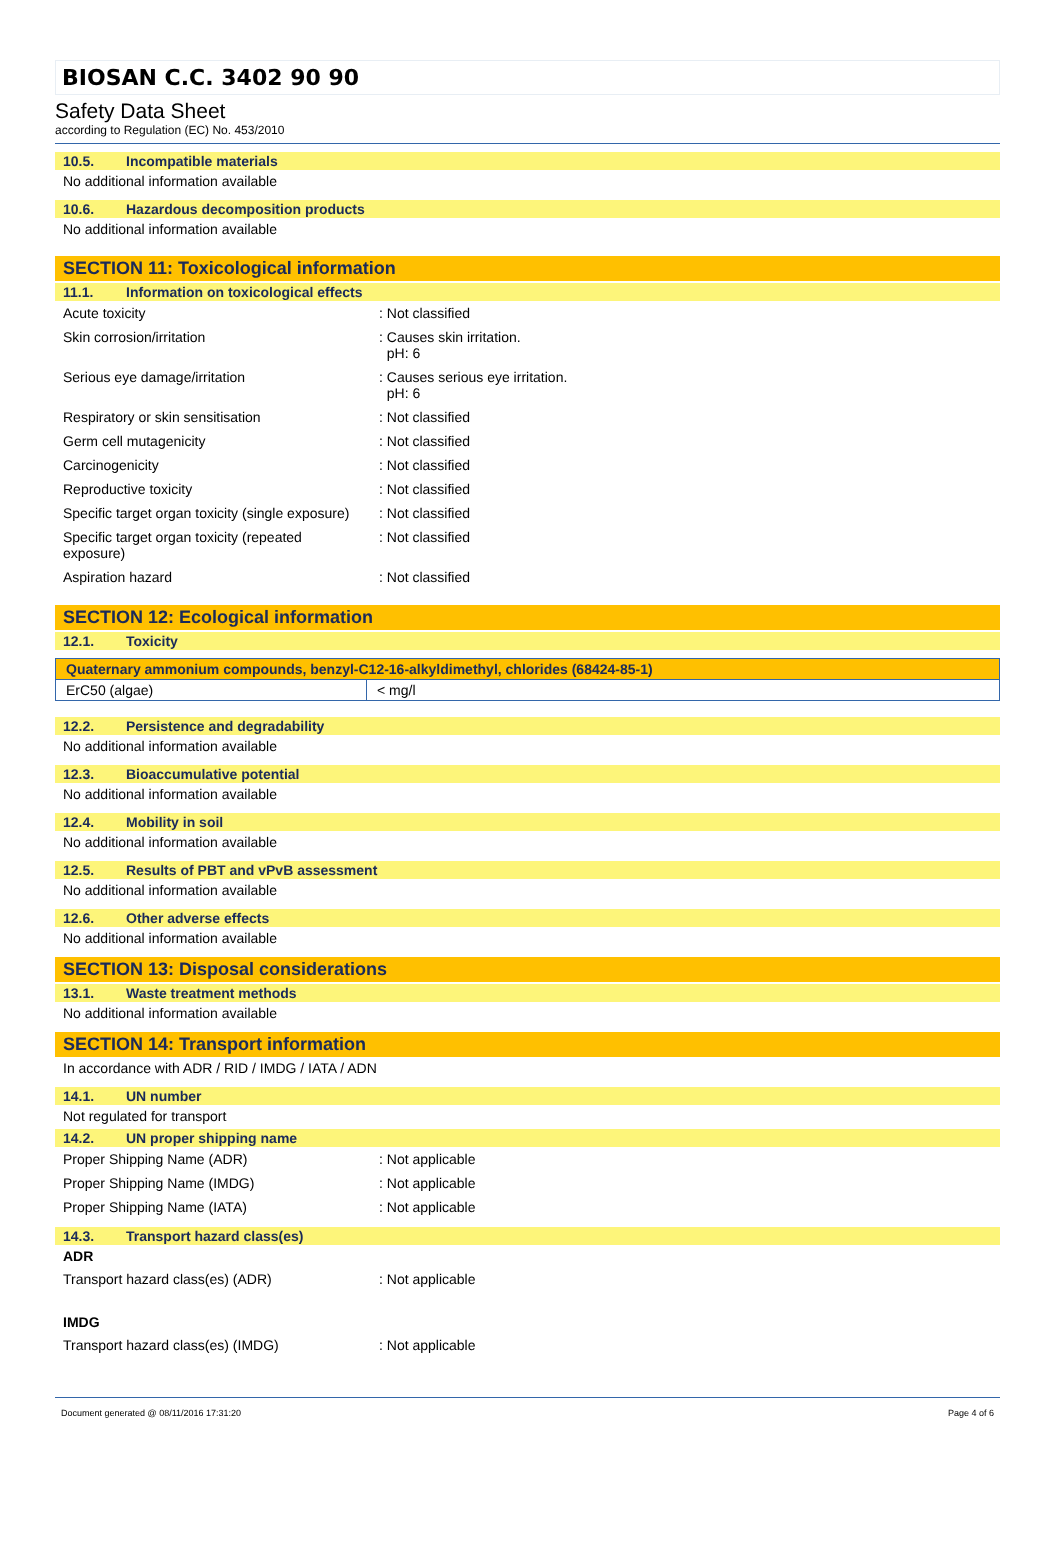BIOSAN C.C. 3402 90 90
Safety Data Sheet
according to Regulation (EC) No. 453/2010
10.5. Incompatible materials
No additional information available
10.6. Hazardous decomposition products
No additional information available
SECTION 11: Toxicological information
11.1. Information on toxicological effects
| Acute toxicity | : Not classified |
| Skin corrosion/irritation | : Causes skin irritation. pH: 6 |
| Serious eye damage/irritation | : Causes serious eye irritation. pH: 6 |
| Respiratory or skin sensitisation | : Not classified |
| Germ cell mutagenicity | : Not classified |
| Carcinogenicity | : Not classified |
| Reproductive toxicity | : Not classified |
| Specific target organ toxicity (single exposure) | : Not classified |
| Specific target organ toxicity (repeated exposure) | : Not classified |
| Aspiration hazard | : Not classified |
SECTION 12: Ecological information
12.1. Toxicity
| Quaternary ammonium compounds, benzyl-C12-16-alkyldimethyl, chlorides (68424-85-1) | |
| --- | --- |
| ErC50 (algae) | < mg/l |
12.2. Persistence and degradability
No additional information available
12.3. Bioaccumulative potential
No additional information available
12.4. Mobility in soil
No additional information available
12.5. Results of PBT and vPvB assessment
No additional information available
12.6. Other adverse effects
No additional information available
SECTION 13: Disposal considerations
13.1. Waste treatment methods
No additional information available
SECTION 14: Transport information
In accordance with ADR / RID / IMDG / IATA / ADN
14.1. UN number
Not regulated for transport
14.2. UN proper shipping name
| Proper Shipping Name (ADR) | : Not applicable |
| Proper Shipping Name (IMDG) | : Not applicable |
| Proper Shipping Name (IATA) | : Not applicable |
14.3. Transport hazard class(es)
ADR
| Transport hazard class(es) (ADR) | : Not applicable |
IMDG
| Transport hazard class(es) (IMDG) | : Not applicable |
Document generated @ 08/11/2016 17:31:20 Page 4 of 6